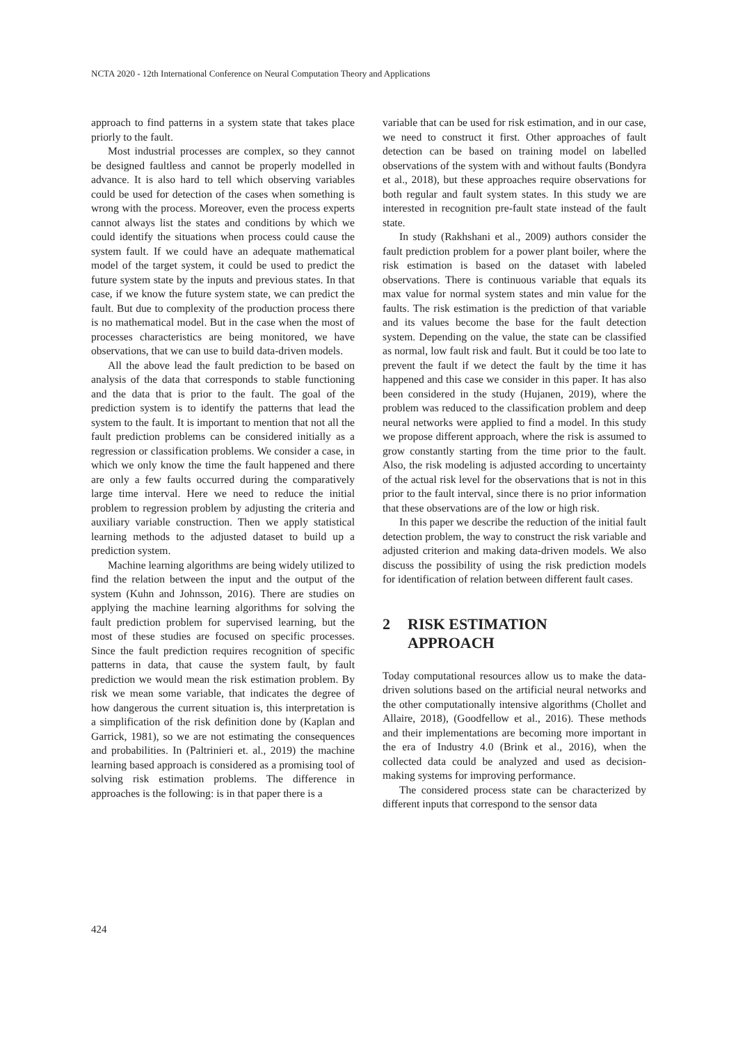NCTA 2020 - 12th International Conference on Neural Computation Theory and Applications
approach to find patterns in a system state that takes place priorly to the fault.
Most industrial processes are complex, so they cannot be designed faultless and cannot be properly modelled in advance. It is also hard to tell which observing variables could be used for detection of the cases when something is wrong with the process. Moreover, even the process experts cannot always list the states and conditions by which we could identify the situations when process could cause the system fault. If we could have an adequate mathematical model of the target system, it could be used to predict the future system state by the inputs and previous states. In that case, if we know the future system state, we can predict the fault. But due to complexity of the production process there is no mathematical model. But in the case when the most of processes characteristics are being monitored, we have observations, that we can use to build data-driven models.
All the above lead the fault prediction to be based on analysis of the data that corresponds to stable functioning and the data that is prior to the fault. The goal of the prediction system is to identify the patterns that lead the system to the fault. It is important to mention that not all the fault prediction problems can be considered initially as a regression or classification problems. We consider a case, in which we only know the time the fault happened and there are only a few faults occurred during the comparatively large time interval. Here we need to reduce the initial problem to regression problem by adjusting the criteria and auxiliary variable construction. Then we apply statistical learning methods to the adjusted dataset to build up a prediction system.
Machine learning algorithms are being widely utilized to find the relation between the input and the output of the system (Kuhn and Johnsson, 2016). There are studies on applying the machine learning algorithms for solving the fault prediction problem for supervised learning, but the most of these studies are focused on specific processes. Since the fault prediction requires recognition of specific patterns in data, that cause the system fault, by fault prediction we would mean the risk estimation problem. By risk we mean some variable, that indicates the degree of how dangerous the current situation is, this interpretation is a simplification of the risk definition done by (Kaplan and Garrick, 1981), so we are not estimating the consequences and probabilities. In (Paltrinieri et. al., 2019) the machine learning based approach is considered as a promising tool of solving risk estimation problems. The difference in approaches is the following: is in that paper there is a
variable that can be used for risk estimation, and in our case, we need to construct it first. Other approaches of fault detection can be based on training model on labelled observations of the system with and without faults (Bondyra et al., 2018), but these approaches require observations for both regular and fault system states. In this study we are interested in recognition pre-fault state instead of the fault state.
In study (Rakhshani et al., 2009) authors consider the fault prediction problem for a power plant boiler, where the risk estimation is based on the dataset with labeled observations. There is continuous variable that equals its max value for normal system states and min value for the faults. The risk estimation is the prediction of that variable and its values become the base for the fault detection system. Depending on the value, the state can be classified as normal, low fault risk and fault. But it could be too late to prevent the fault if we detect the fault by the time it has happened and this case we consider in this paper. It has also been considered in the study (Hujanen, 2019), where the problem was reduced to the classification problem and deep neural networks were applied to find a model. In this study we propose different approach, where the risk is assumed to grow constantly starting from the time prior to the fault. Also, the risk modeling is adjusted according to uncertainty of the actual risk level for the observations that is not in this prior to the fault interval, since there is no prior information that these observations are of the low or high risk.
In this paper we describe the reduction of the initial fault detection problem, the way to construct the risk variable and adjusted criterion and making data-driven models. We also discuss the possibility of using the risk prediction models for identification of relation between different fault cases.
2 RISK ESTIMATION
APPROACH
Today computational resources allow us to make the data-driven solutions based on the artificial neural networks and the other computationally intensive algorithms (Chollet and Allaire, 2018), (Goodfellow et al., 2016). These methods and their implementations are becoming more important in the era of Industry 4.0 (Brink et al., 2016), when the collected data could be analyzed and used as decision-making systems for improving performance.
The considered process state can be characterized by different inputs that correspond to the sensor data
424